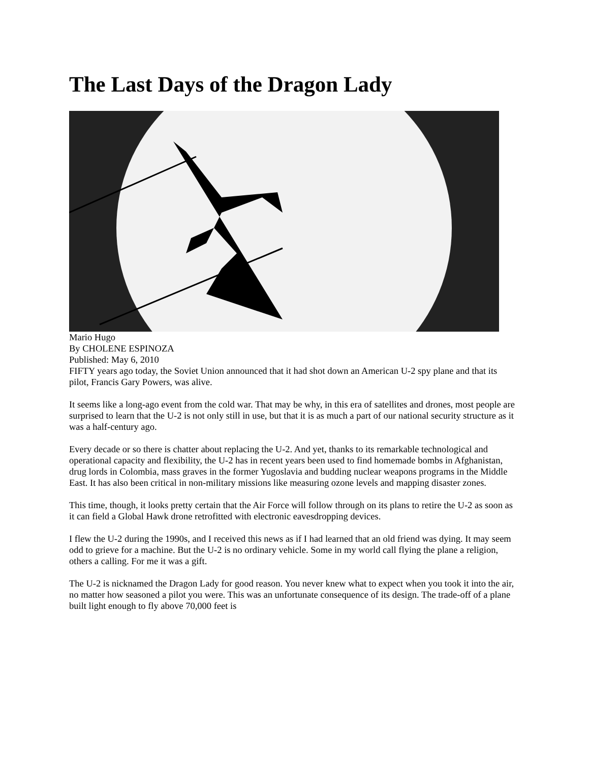The Last Days of the Dragon Lady
Mario Hugo
By CHOLENE ESPINOZA
Published: May 6, 2010
FIFTY years ago today, the Soviet Union announced that it had shot down an American U-2 spy plane and that its pilot, Francis Gary Powers, was alive.
It seems like a long-ago event from the cold war. That may be why, in this era of satellites and drones, most people are surprised to learn that the U-2 is not only still in use, but that it is as much a part of our national security structure as it was a half-century ago.
Every decade or so there is chatter about replacing the U-2. And yet, thanks to its remarkable technological and operational capacity and flexibility, the U-2 has in recent years been used to find homemade bombs in Afghanistan, drug lords in Colombia, mass graves in the former Yugoslavia and budding nuclear weapons programs in the Middle East. It has also been critical in non-military missions like measuring ozone levels and mapping disaster zones.
This time, though, it looks pretty certain that the Air Force will follow through on its plans to retire the U-2 as soon as it can field a Global Hawk drone retrofitted with electronic eavesdropping devices.
I flew the U-2 during the 1990s, and I received this news as if I had learned that an old friend was dying. It may seem odd to grieve for a machine. But the U-2 is no ordinary vehicle. Some in my world call flying the plane a religion, others a calling. For me it was a gift.
The U-2 is nicknamed the Dragon Lady for good reason. You never knew what to expect when you took it into the air, no matter how seasoned a pilot you were. This was an unfortunate consequence of its design. The trade-off of a plane built light enough to fly above 70,000 feet is